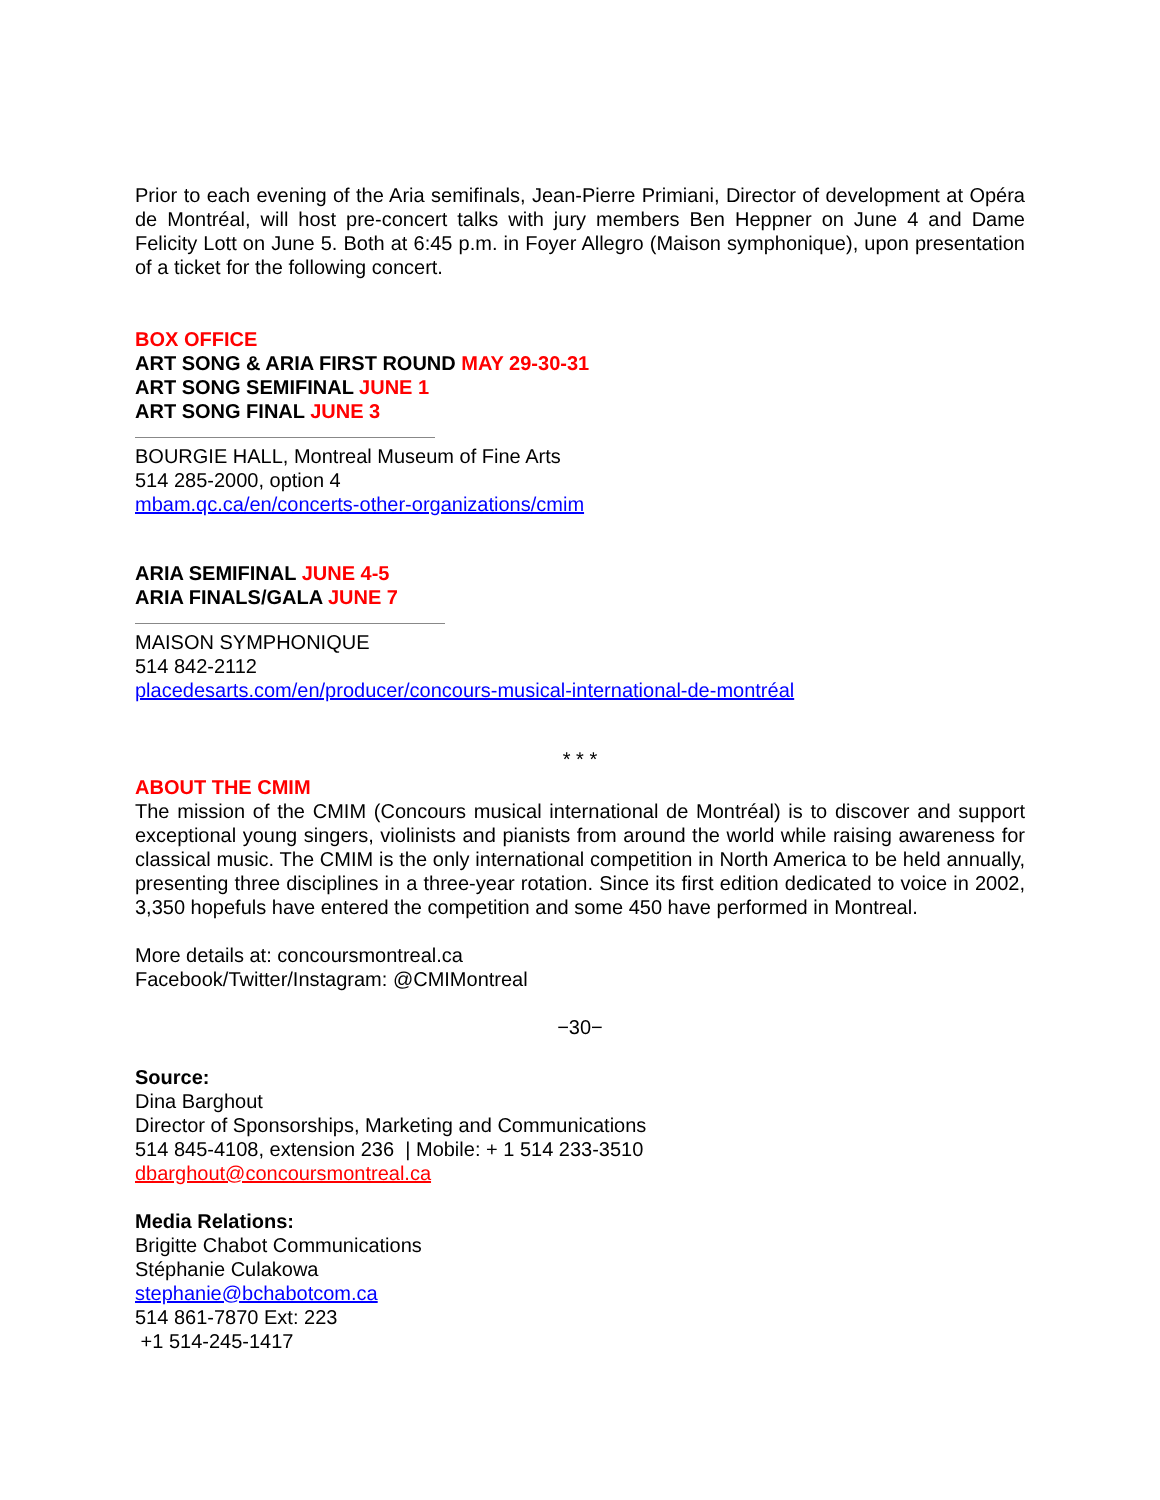Prior to each evening of the Aria semifinals, Jean-Pierre Primiani, Director of development at Opéra de Montréal, will host pre-concert talks with jury members Ben Heppner on June 4 and Dame Felicity Lott on June 5. Both at 6:45 p.m. in Foyer Allegro (Maison symphonique), upon presentation of a ticket for the following concert.
BOX OFFICE
ART SONG & ARIA FIRST ROUND MAY 29-30-31
ART SONG SEMIFINAL JUNE 1
ART SONG FINAL JUNE 3
BOURGIE HALL, Montreal Museum of Fine Arts
514 285-2000, option 4
mbam.qc.ca/en/concerts-other-organizations/cmim
ARIA SEMIFINAL JUNE 4-5
ARIA FINALS/GALA JUNE 7
MAISON SYMPHONIQUE
514 842-2112
placedesarts.com/en/producer/concours-musical-international-de-montréal
* * *
ABOUT THE CMIM
The mission of the CMIM (Concours musical international de Montréal) is to discover and support exceptional young singers, violinists and pianists from around the world while raising awareness for classical music. The CMIM is the only international competition in North America to be held annually, presenting three disciplines in a three-year rotation. Since its first edition dedicated to voice in 2002, 3,350 hopefuls have entered the competition and some 450 have performed in Montreal.
More details at: concoursmontreal.ca
Facebook/Twitter/Instagram: @CMIMontreal
−30−
Source:
Dina Barghout
Director of Sponsorships, Marketing and Communications
514 845-4108, extension 236 | Mobile: + 1 514 233-3510
dbarghout@concoursmontreal.ca
Media Relations:
Brigitte Chabot Communications
Stéphanie Culakowa
stephanie@bchabotcom.ca
514 861-7870 Ext: 223
+1 514-245-1417